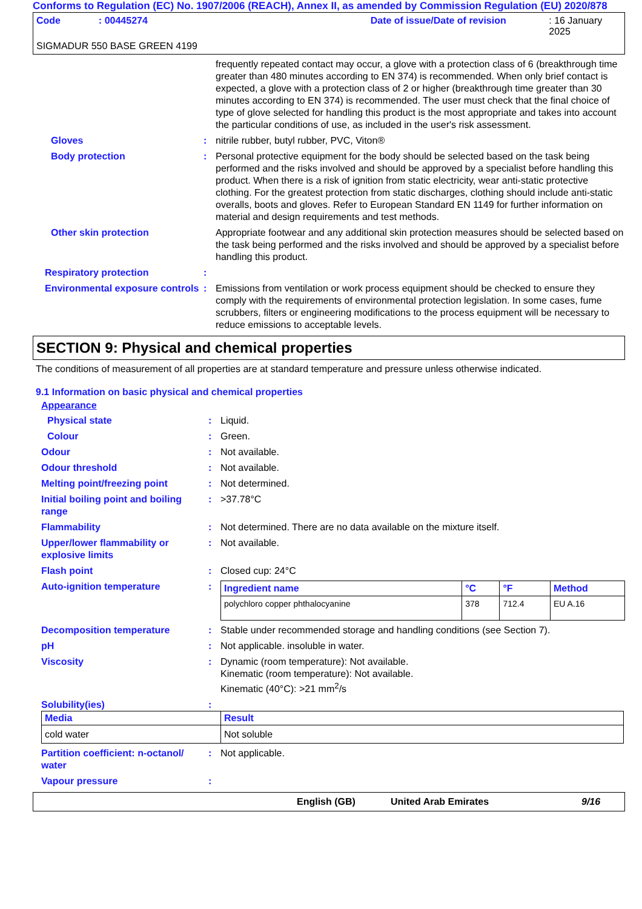Conforms to Regulation (EC) No. 1907/2006 (REACH), Annex II, as amended by Commission Regulation (EU) 2020/878
Code: 00445274 Date of issue/Date of revision: 16 January 2025
SIGMADUR 550 BASE GREEN 4199
frequently repeated contact may occur, a glove with a protection class of 6 (breakthrough time greater than 480 minutes according to EN 374) is recommended. When only brief contact is expected, a glove with a protection class of 2 or higher (breakthrough time greater than 30 minutes according to EN 374) is recommended. The user must check that the final choice of type of glove selected for handling this product is the most appropriate and takes into account the particular conditions of use, as included in the user's risk assessment.
Gloves : nitrile rubber, butyl rubber, PVC, Viton®
Body protection : Personal protective equipment for the body should be selected based on the task being performed and the risks involved and should be approved by a specialist before handling this product. When there is a risk of ignition from static electricity, wear anti-static protective clothing. For the greatest protection from static discharges, clothing should include anti-static overalls, boots and gloves. Refer to European Standard EN 1149 for further information on material and design requirements and test methods.
Other skin protection Appropriate footwear and any additional skin protection measures should be selected based on the task being performed and the risks involved and should be approved by a specialist before handling this product.
Respiratory protection :
Environmental exposure controls
: Emissions from ventilation or work process equipment should be checked to ensure they comply with the requirements of environmental protection legislation. In some cases, fume scrubbers, filters or engineering modifications to the process equipment will be necessary to reduce emissions to acceptable levels.
SECTION 9: Physical and chemical properties
The conditions of measurement of all properties are at standard temperature and pressure unless otherwise indicated.
9.1 Information on basic physical and chemical properties
Appearance
Physical state : Liquid.
Colour : Green.
Odour : Not available.
Odour threshold : Not available.
Melting point/freezing point : Not determined.
Initial boiling point and boiling range
: >37.78°C
Flammability : Not determined. There are no data available on the mixture itself.
Upper/lower flammability or explosive limits
: Not available.
Flash point : Closed cup: 24°C
Auto-ignition temperature :
| Ingredient name | °C | °F | Method |
| --- | --- | --- | --- |
| polychloro copper phthalocyanine | 378 | 712.4 | EU A.16 |
Decomposition temperature : Stable under recommended storage and handling conditions (see Section 7).
pH : Not applicable. insoluble in water.
Viscosity : Dynamic (room temperature): Not available.
Kinematic (room temperature): Not available.
Kinematic (40°C): >21 mm<sup>2</sup>/s
Solubility(ies) :
| Media | Result |
| --- | --- |
| cold water | Not soluble |
Partition coefficient: n-octanol/ water
: Not applicable.
Vapour pressure :
English (GB) United Arab Emirates 9/16